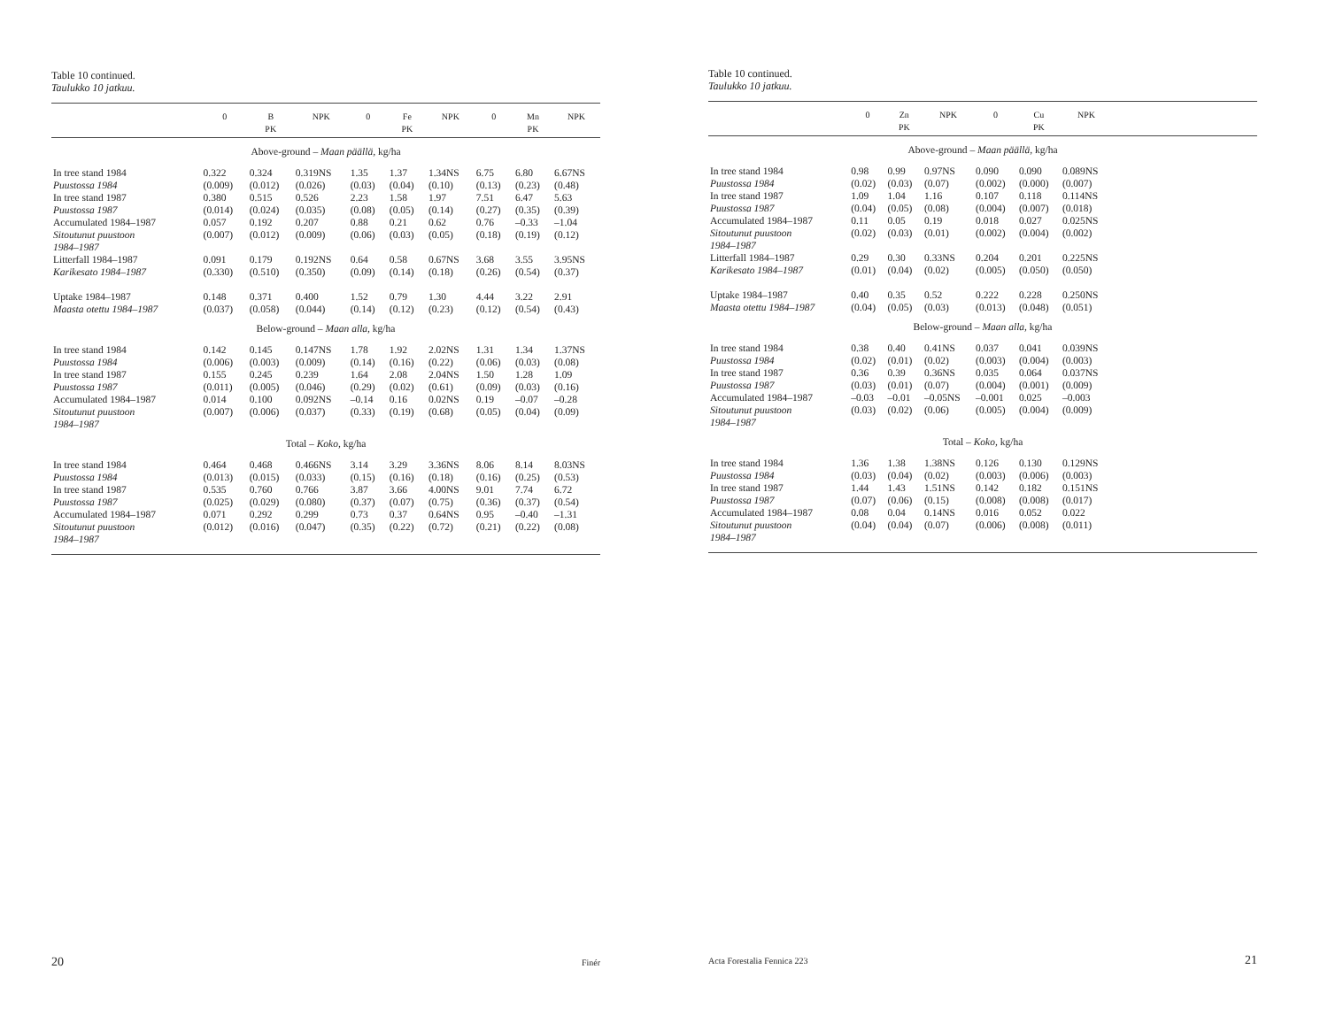Table 10 continued.
Taulukko 10 jatkuu.
| | 0 | B PK | NPK | 0 | Fe PK | NPK | 0 | Mn PK | NPK |
| --- | --- | --- | --- | --- | --- | --- | --- | --- | --- |
| Above-ground – Maan päällä, kg/ha | | | | | | | | | |
| In tree stand 1984 | 0.322 | 0.324 | 0.319NS | 1.35 | 1.37 | 1.34NS | 6.75 | 6.80 | 6.67NS |
| Puustossa 1984 | (0.009) | (0.012) | (0.026) | (0.03) | (0.04) | (0.10) | (0.13) | (0.23) | (0.48) |
| In tree stand 1987 | 0.380 | 0.515 | 0.526 | 2.23 | 1.58 | 1.97 | 7.51 | 6.47 | 5.63 |
| Puustossa 1987 | (0.014) | (0.024) | (0.035) | (0.08) | (0.05) | (0.14) | (0.27) | (0.35) | (0.39) |
| Accumulated 1984–1987 | 0.057 | 0.192 | 0.207 | 0.88 | 0.21 | 0.62 | 0.76 | –0.33 | –1.04 |
| Sitoutunut puustoon 1984–1987 | (0.007) | (0.012) | (0.009) | (0.06) | (0.03) | (0.05) | (0.18) | (0.19) | (0.12) |
| Litterfall 1984–1987 | 0.091 | 0.179 | 0.192NS | 0.64 | 0.58 | 0.67NS | 3.68 | 3.55 | 3.95NS |
| Karikesato 1984–1987 | (0.330) | (0.510) | (0.350) | (0.09) | (0.14) | (0.18) | (0.26) | (0.54) | (0.37) |
| Uptake 1984–1987 | 0.148 | 0.371 | 0.400 | 1.52 | 0.79 | 1.30 | 4.44 | 3.22 | 2.91 |
| Maasta otettu 1984–1987 | (0.037) | (0.058) | (0.044) | (0.14) | (0.12) | (0.23) | (0.12) | (0.54) | (0.43) |
| Below-ground – Maan alla, kg/ha | | | | | | | | | |
| In tree stand 1984 | 0.142 | 0.145 | 0.147NS | 1.78 | 1.92 | 2.02NS | 1.31 | 1.34 | 1.37NS |
| Puustossa 1984 | (0.006) | (0.003) | (0.009) | (0.14) | (0.16) | (0.22) | (0.06) | (0.03) | (0.08) |
| In tree stand 1987 | 0.155 | 0.245 | 0.239 | 1.64 | 2.08 | 2.04NS | 1.50 | 1.28 | 1.09 |
| Puustossa 1987 | (0.011) | (0.005) | (0.046) | (0.29) | (0.02) | (0.61) | (0.09) | (0.03) | (0.16) |
| Accumulated 1984–1987 | 0.014 | 0.100 | 0.092NS | –0.14 | 0.16 | 0.02NS | 0.19 | –0.07 | –0.28 |
| Sitoutunut puustoon 1984–1987 | (0.007) | (0.006) | (0.037) | (0.33) | (0.19) | (0.68) | (0.05) | (0.04) | (0.09) |
| Total – Koko, kg/ha | | | | | | | | | |
| In tree stand 1984 | 0.464 | 0.468 | 0.466NS | 3.14 | 3.29 | 3.36NS | 8.06 | 8.14 | 8.03NS |
| Puustossa 1984 | (0.013) | (0.015) | (0.033) | (0.15) | (0.16) | (0.18) | (0.16) | (0.25) | (0.53) |
| In tree stand 1987 | 0.535 | 0.760 | 0.766 | 3.87 | 3.66 | 4.00NS | 9.01 | 7.74 | 6.72 |
| Puustossa 1987 | (0.025) | (0.029) | (0.080) | (0.37) | (0.07) | (0.75) | (0.36) | (0.37) | (0.54) |
| Accumulated 1984–1987 | 0.071 | 0.292 | 0.299 | 0.73 | 0.37 | 0.64NS | 0.95 | –0.40 | –1.31 |
| Sitoutunut puustoon 1984–1987 | (0.012) | (0.016) | (0.047) | (0.35) | (0.22) | (0.72) | (0.21) | (0.22) | (0.08) |
20 Finér
Table 10 continued.
Taulukko 10 jatkuu.
| | 0 | Zn PK | NPK | 0 | Cu PK | NPK | |
| --- | --- | --- | --- | --- | --- | --- | --- |
| Above-ground – Maan päällä, kg/ha | | | | | | | |
| In tree stand 1984 | 0.98 | 0.99 | 0.97NS | 0.090 | 0.090 | 0.089NS | |
| Puustossa 1984 | (0.02) | (0.03) | (0.07) | (0.002) | (0.000) | (0.007) | |
| In tree stand 1987 | 1.09 | 1.04 | 1.16 | 0.107 | 0.118 | 0.114NS | |
| Puustossa 1987 | (0.04) | (0.05) | (0.08) | (0.004) | (0.007) | (0.018) | |
| Accumulated 1984–1987 | 0.11 | 0.05 | 0.19 | 0.018 | 0.027 | 0.025NS | |
| Sitoutunut puustoon 1984–1987 | (0.02) | (0.03) | (0.01) | (0.002) | (0.004) | (0.002) | |
| Litterfall 1984–1987 | 0.29 | 0.30 | 0.33NS | 0.204 | 0.201 | 0.225NS | |
| Karikesato 1984–1987 | (0.01) | (0.04) | (0.02) | (0.005) | (0.050) | (0.050) | |
| Uptake 1984–1987 | 0.40 | 0.35 | 0.52 | 0.222 | 0.228 | 0.250NS | |
| Maasta otettu 1984–1987 | (0.04) | (0.05) | (0.03) | (0.013) | (0.048) | (0.051) | |
| Below-ground – Maan alla, kg/ha | | | | | | | |
| In tree stand 1984 | 0.38 | 0.40 | 0.41NS | 0.037 | 0.041 | 0.039NS | |
| Puustossa 1984 | (0.02) | (0.01) | (0.02) | (0.003) | (0.004) | (0.003) | |
| In tree stand 1987 | 0.36 | 0.39 | 0.36NS | 0.035 | 0.064 | 0.037NS | |
| Puustossa 1987 | (0.03) | (0.01) | (0.07) | (0.004) | (0.001) | (0.009) | |
| Accumulated 1984–1987 | –0.03 | –0.01 | –0.05NS | –0.001 | 0.025 | –0.003 | |
| Sitoutunut puustoon 1984–1987 | (0.03) | (0.02) | (0.06) | (0.005) | (0.004) | (0.009) | |
| Total – Koko, kg/ha | | | | | | | |
| In tree stand 1984 | 1.36 | 1.38 | 1.38NS | 0.126 | 0.130 | 0.129NS | |
| Puustossa 1984 | (0.03) | (0.04) | (0.02) | (0.003) | (0.006) | (0.003) | |
| In tree stand 1987 | 1.44 | 1.43 | 1.51NS | 0.142 | 0.182 | 0.151NS | |
| Puustossa 1987 | (0.07) | (0.06) | (0.15) | (0.008) | (0.008) | (0.017) | |
| Accumulated 1984–1987 | 0.08 | 0.04 | 0.14NS | 0.016 | 0.052 | 0.022 | |
| Sitoutunut puustoon 1984–1987 | (0.04) | (0.04) | (0.07) | (0.006) | (0.008) | (0.011) | |
Acta Forestalia Fennica 223 21